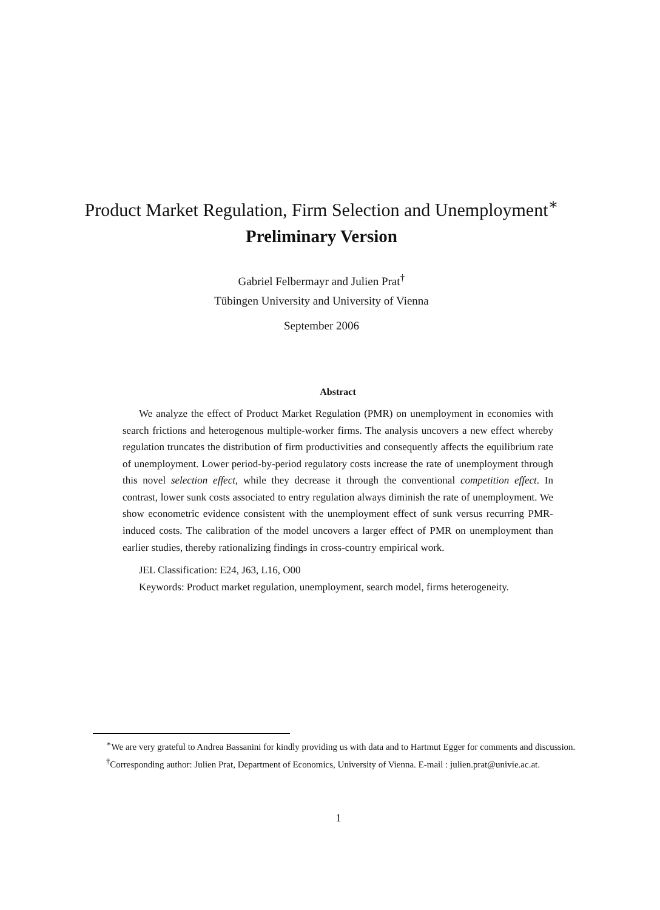Product Market Regulation, Firm Selection and Unemployment<sup>∗</sup>
Preliminary Version
Gabriel Felbermayr and Julien Prat<sup>†</sup>
Tübingen University and University of Vienna
September 2006
Abstract
We analyze the effect of Product Market Regulation (PMR) on unemployment in economies with search frictions and heterogenous multiple-worker firms. The analysis uncovers a new effect whereby regulation truncates the distribution of firm productivities and consequently affects the equilibrium rate of unemployment. Lower period-by-period regulatory costs increase the rate of unemployment through this novel selection effect, while they decrease it through the conventional competition effect. In contrast, lower sunk costs associated to entry regulation always diminish the rate of unemployment. We show econometric evidence consistent with the unemployment effect of sunk versus recurring PMR-induced costs. The calibration of the model uncovers a larger effect of PMR on unemployment than earlier studies, thereby rationalizing findings in cross-country empirical work.
JEL Classification: E24, J63, L16, O00
Keywords: Product market regulation, unemployment, search model, firms heterogeneity.
<sup>∗</sup>We are very grateful to Andrea Bassanini for kindly providing us with data and to Hartmut Egger for comments and discussion.
<sup>†</sup> Corresponding author: Julien Prat, Department of Economics, University of Vienna. E-mail : julien.prat@univie.ac.at.
1